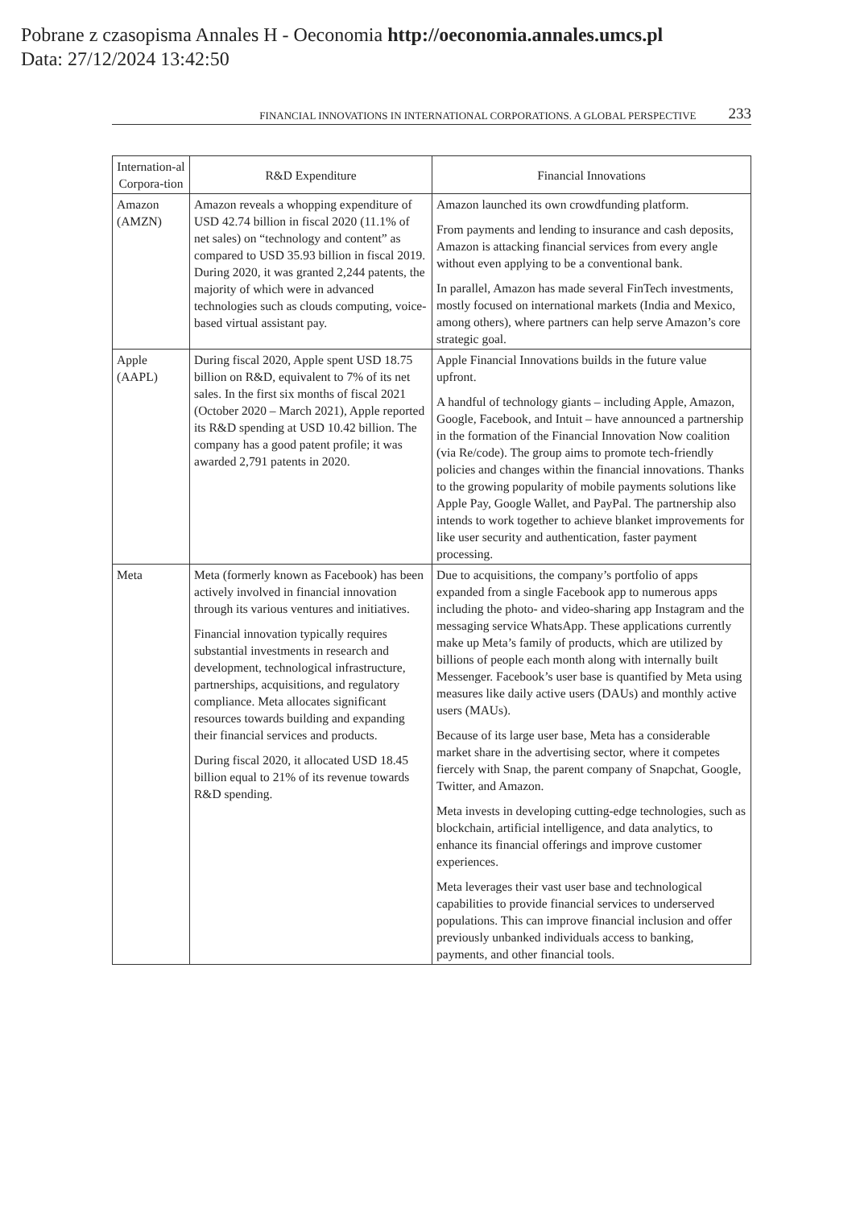Pobrane z czasopisma Annales H - Oeconomia http://oeconomia.annales.umcs.pl
Data: 27/12/2024 13:42:50
FINANCIAL INNOVATIONS IN INTERNATIONAL CORPORATIONS. A GLOBAL PERSPECTIVE 233
| Internation-al Corpora-tion | R&D Expenditure | Financial Innovations |
| --- | --- | --- |
| Amazon (AMZN) | Amazon reveals a whopping expenditure of USD 42.74 billion in fiscal 2020 (11.1% of net sales) on “technology and content” as compared to USD 35.93 billion in fiscal 2019. During 2020, it was granted 2,244 patents, the majority of which were in advanced technologies such as clouds computing, voice-based virtual assistant pay. | Amazon launched its own crowdfunding platform. From payments and lending to insurance and cash deposits, Amazon is attacking financial services from every angle without even applying to be a conventional bank. In parallel, Amazon has made several FinTech investments, mostly focused on international markets (India and Mexico, among others), where partners can help serve Amazon’s core strategic goal. |
| Apple (AAPL) | During fiscal 2020, Apple spent USD 18.75 billion on R&D, equivalent to 7% of its net sales. In the first six months of fiscal 2021 (October 2020 – March 2021), Apple reported its R&D spending at USD 10.42 billion. The company has a good patent profile; it was awarded 2,791 patents in 2020. | Apple Financial Innovations builds in the future value upfront. A handful of technology giants – including Apple, Amazon, Google, Facebook, and Intuit – have announced a partnership in the formation of the Financial Innovation Now coalition (via Re/code). The group aims to promote tech-friendly policies and changes within the financial innovations. Thanks to the growing popularity of mobile payments solutions like Apple Pay, Google Wallet, and PayPal. The partnership also intends to work together to achieve blanket improvements for like user security and authentication, faster payment processing. |
| Meta | Meta (formerly known as Facebook) has been actively involved in financial innovation through its various ventures and initiatives. Financial innovation typically requires substantial investments in research and development, technological infrastructure, partnerships, acquisitions, and regulatory compliance. Meta allocates significant resources towards building and expanding their financial services and products. During fiscal 2020, it allocated USD 18.45 billion equal to 21% of its revenue towards R&D spending. | Due to acquisitions, the company’s portfolio of apps expanded from a single Facebook app to numerous apps including the photo- and video-sharing app Instagram and the messaging service WhatsApp. These applications currently make up Meta’s family of products, which are utilized by billions of people each month along with internally built Messenger. Facebook’s user base is quantified by Meta using measures like daily active users (DAUs) and monthly active users (MAUs). Because of its large user base, Meta has a considerable market share in the advertising sector, where it competes fiercely with Snap, the parent company of Snapchat, Google, Twitter, and Amazon. Meta invests in developing cutting-edge technologies, such as blockchain, artificial intelligence, and data analytics, to enhance its financial offerings and improve customer experiences. Meta leverages their vast user base and technological capabilities to provide financial services to underserved populations. This can improve financial inclusion and offer previously unbanked individuals access to banking, payments, and other financial tools. |